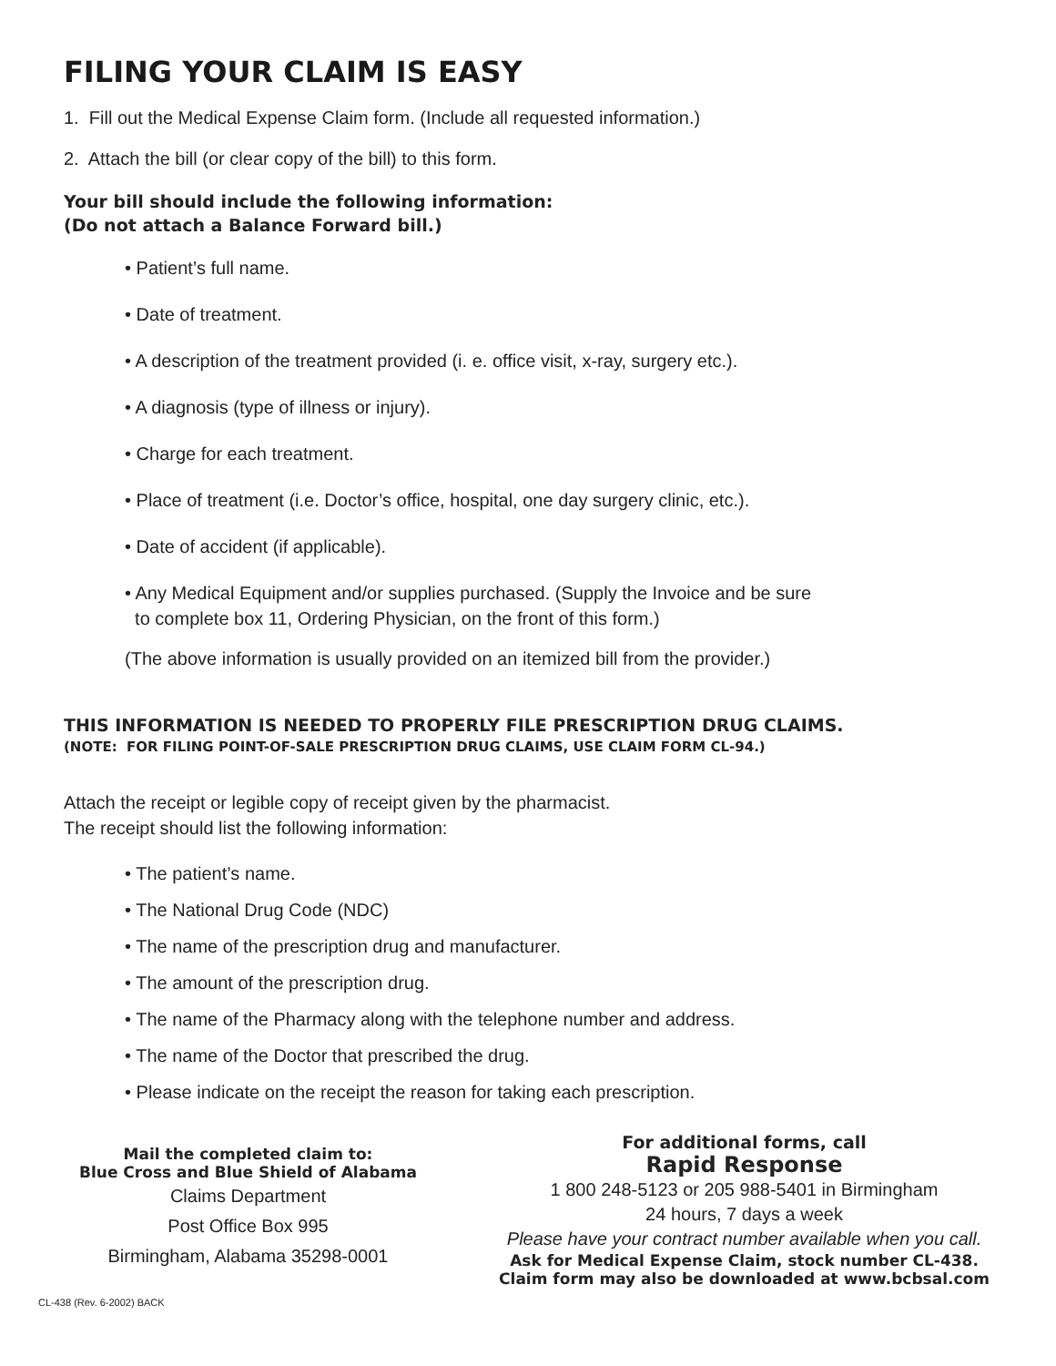FILING YOUR CLAIM IS EASY
1. Fill out the Medical Expense Claim form. (Include all requested information.)
2. Attach the bill (or clear copy of the bill) to this form.
Your bill should include the following information:
(Do not attach a Balance Forward bill.)
• Patient’s full name.
• Date of treatment.
• A description of the treatment provided (i. e. office visit, x-ray, surgery etc.).
• A diagnosis (type of illness or injury).
• Charge for each treatment.
• Place of treatment (i.e. Doctor’s office, hospital, one day surgery clinic, etc.).
• Date of accident (if applicable).
• Any Medical Equipment and/or supplies purchased. (Supply the Invoice and be sure
to complete box 11, Ordering Physician, on the front of this form.)
(The above information is usually provided on an itemized bill from the provider.)
THIS INFORMATION IS NEEDED TO PROPERLY FILE PRESCRIPTION DRUG CLAIMS.
(NOTE: FOR FILING POINT-OF-SALE PRESCRIPTION DRUG CLAIMS, USE CLAIM FORM CL-94.)
Attach the receipt or legible copy of receipt given by the pharmacist.
The receipt should list the following information:
• The patient’s name.
• The National Drug Code (NDC)
• The name of the prescription drug and manufacturer.
• The amount of the prescription drug.
• The name of the Pharmacy along with the telephone number and address.
• The name of the Doctor that prescribed the drug.
• Please indicate on the receipt the reason for taking each prescription.
Mail the completed claim to:
Blue Cross and Blue Shield of Alabama
Claims Department
Post Office Box 995
Birmingham, Alabama 35298-0001
For additional forms, call
Rapid Response
1 800 248-5123 or 205 988-5401 in Birmingham
24 hours, 7 days a week
Please have your contract number available when you call.
Ask for Medical Expense Claim, stock number CL-438.
Claim form may also be downloaded at www.bcbsal.com
CL-438 (Rev. 6-2002) BACK